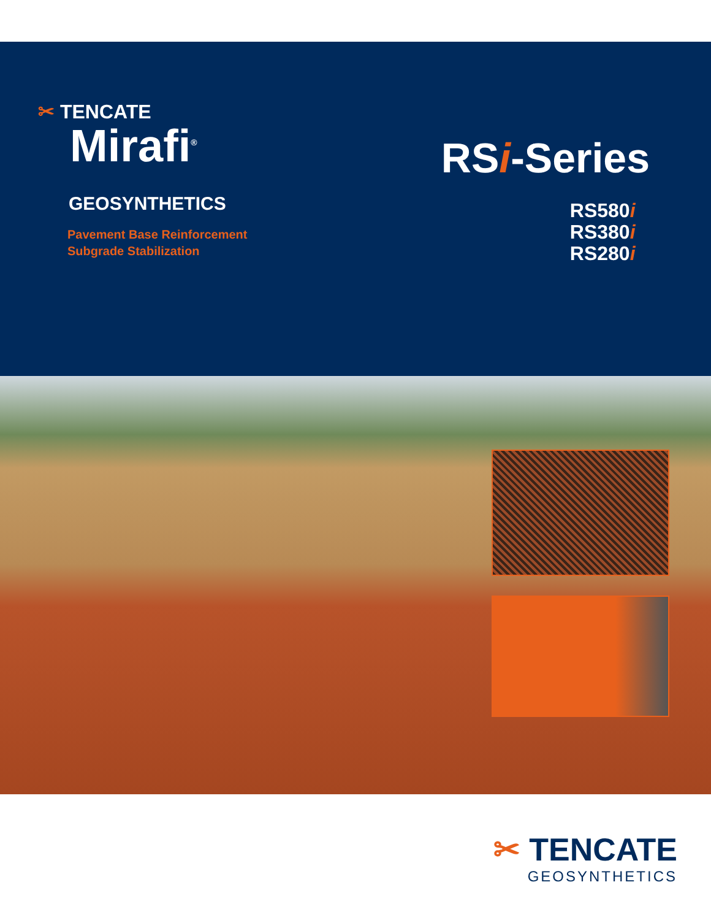✂ TENCATE
Mirafi<sup>®</sup>
GEOSYNTHETICS
Pavement Base Reinforcement
Subgrade Stabilization
RSi-Series
RS580i
RS380i
RS280i
✂ TENCATE
GEOSYNTHETICS